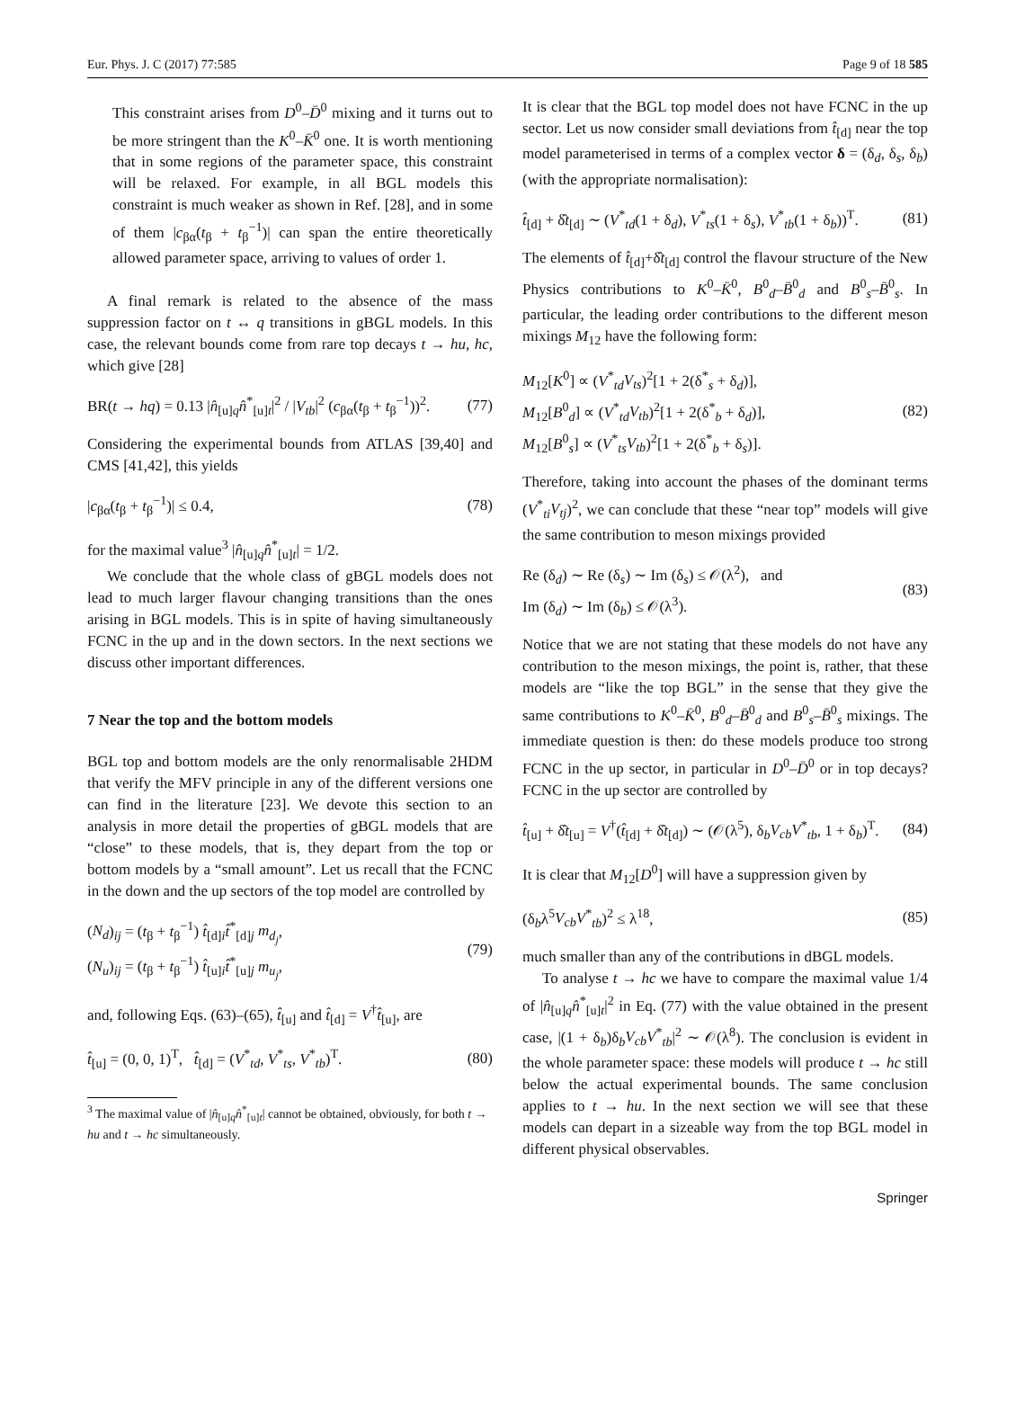Eur. Phys. J. C (2017) 77:585 Page 9 of 18 585
This constraint arises from D<sup>0</sup>–D̄<sup>0</sup> mixing and it turns out to be more stringent than the K<sup>0</sup>–K̄<sup>0</sup> one. It is worth mentioning that in some regions of the parameter space, this constraint will be relaxed. For example, in all BGL models this constraint is much weaker as shown in Ref. [28], and in some of them |c<sub>βα</sub>(t<sub>β</sub> + t<sub>β</sub><sup>−1</sup>)| can span the entire theoretically allowed parameter space, arriving to values of order 1.
A final remark is related to the absence of the mass suppression factor on t ↔ q transitions in gBGL models. In this case, the relevant bounds come from rare top decays t → hu, hc, which give [28]
BR(t → hq) = 0.13 |n̂<sub>[u]q</sub>n̂<sup>*</sup><sub>[u]t</sub>|<sup>2</sup> / |V<sub>tb</sub>|<sup>2</sup> (c<sub>βα</sub>(t<sub>β</sub> + t<sub>β</sub><sup>−1</sup>))<sup>2</sup>. (77)
Considering the experimental bounds from ATLAS [39,40] and CMS [41,42], this yields
|c<sub>βα</sub>(t<sub>β</sub> + t<sub>β</sub><sup>−1</sup>)| ≤ 0.4, (78)
for the maximal value<sup>3</sup> |n̂<sub>[u]q</sub>n̂<sup>*</sup><sub>[u]t</sub>| = 1/2.
We conclude that the whole class of gBGL models does not lead to much larger flavour changing transitions than the ones arising in BGL models. This is in spite of having simultaneously FCNC in the up and in the down sectors. In the next sections we discuss other important differences.
7 Near the top and the bottom models
BGL top and bottom models are the only renormalisable 2HDM that verify the MFV principle in any of the different versions one can find in the literature [23]. We devote this section to an analysis in more detail the properties of gBGL models that are “close” to these models, that is, they depart from the top or bottom models by a “small amount”. Let us recall that the FCNC in the down and the up sectors of the top model are controlled by
(N<sub>d</sub>)<sub>ij</sub> = (t<sub>β</sub> + t<sub>β</sub><sup>−1</sup>) t̂<sub>[d]i</sub>t̂<sup>*</sup><sub>[d]j</sub> m<sub>d<sub>j</sub></sub>,
(N<sub>u</sub>)<sub>ij</sub> = (t<sub>β</sub> + t<sub>β</sub><sup>−1</sup>) t̂<sub>[u]i</sub>t̂<sup>*</sup><sub>[u]j</sub> m<sub>u<sub>j</sub></sub>, (79)
and, following Eqs. (63)–(65), t̂<sub>[u]</sub> and t̂<sub>[d]</sub> = V<sup>†</sup>t̂<sub>[u]</sub>, are
t̂<sub>[u]</sub> = (0, 0, 1)<sup>T</sup>, t̂<sub>[d]</sub> = (V<sup>*</sup><sub>td</sub>, V<sup>*</sup><sub>ts</sub>, V<sup>*</sup><sub>tb</sub>)<sup>T</sup>. (80)
<sup>3</sup> The maximal value of |n̂<sub>[u]q</sub>n̂<sup>*</sup><sub>[u]t</sub>| cannot be obtained, obviously, for both t → hu and t → hc simultaneously.
It is clear that the BGL top model does not have FCNC in the up sector. Let us now consider small deviations from t̂<sub>[d]</sub> near the top model parameterised in terms of a complex vector δ = (δ<sub>d</sub>, δ<sub>s</sub>, δ<sub>b</sub>) (with the appropriate normalisation):
t̂<sub>[d]</sub> + δ̂t<sub>[d]</sub> ∼ (V<sup>*</sup><sub>td</sub>(1 + δ<sub>d</sub>), V<sup>*</sup><sub>ts</sub>(1 + δ<sub>s</sub>), V<sup>*</sup><sub>tb</sub>(1 + δ<sub>b</sub>))<sup>T</sup>. (81)
The elements of t̂<sub>[d]</sub>+δ̂t<sub>[d]</sub> control the flavour structure of the New Physics contributions to K<sup>0</sup>–K̄<sup>0</sup>, B<sup>0</sup><sub>d</sub>–B̄<sup>0</sup><sub>d</sub> and B<sup>0</sup><sub>s</sub>–B̄<sup>0</sup><sub>s</sub>. In particular, the leading order contributions to the different meson mixings M<sub>12</sub> have the following form:
M<sub>12</sub>[K<sup>0</sup>] ∝ (V<sup>*</sup><sub>td</sub>V<sub>ts</sub>)<sup>2</sup>[1 + 2(δ<sup>*</sup><sub>s</sub> + δ<sub>d</sub>)],
M<sub>12</sub>[B<sup>0</sup><sub>d</sub>] ∝ (V<sup>*</sup><sub>td</sub>V<sub>tb</sub>)<sup>2</sup>[1 + 2(δ<sup>*</sup><sub>b</sub> + δ<sub>d</sub>)],
M<sub>12</sub>[B<sup>0</sup><sub>s</sub>] ∝ (V<sup>*</sup><sub>ts</sub>V<sub>tb</sub>)<sup>2</sup>[1 + 2(δ<sup>*</sup><sub>b</sub> + δ<sub>s</sub>)]. (82)
Therefore, taking into account the phases of the dominant terms (V<sup>*</sup><sub>ti</sub>V<sub>tj</sub>)<sup>2</sup>, we can conclude that these “near top” models will give the same contribution to meson mixings provided
Re (δ<sub>d</sub>) ∼ Re (δ<sub>s</sub>) ∼ Im (δ<sub>s</sub>) ≤ 𝒪(λ<sup>2</sup>), and
Im (δ<sub>d</sub>) ∼ Im (δ<sub>b</sub>) ≤ 𝒪(λ<sup>3</sup>). (83)
Notice that we are not stating that these models do not have any contribution to the meson mixings, the point is, rather, that these models are “like the top BGL” in the sense that they give the same contributions to K<sup>0</sup>–K̄<sup>0</sup>, B<sup>0</sup><sub>d</sub>–B̄<sup>0</sup><sub>d</sub> and B<sup>0</sup><sub>s</sub>–B̄<sup>0</sup><sub>s</sub> mixings. The immediate question is then: do these models produce too strong FCNC in the up sector, in particular in D<sup>0</sup>–D̄<sup>0</sup> or in top decays? FCNC in the up sector are controlled by
t̂<sub>[u]</sub> + δ̂t<sub>[u]</sub> = V<sup>†</sup>(t̂<sub>[d]</sub> + δ̂t<sub>[d]</sub>) ∼ (𝒪(λ<sup>5</sup>), δ<sub>b</sub>V<sub>cb</sub>V<sup>*</sup><sub>tb</sub>, 1 + δ<sub>b</sub>)<sup>T</sup>. (84)
It is clear that M<sub>12</sub>[D<sup>0</sup>] will have a suppression given by
(δ<sub>b</sub>λ<sup>5</sup>V<sub>cb</sub>V<sup>*</sup><sub>tb</sub>)<sup>2</sup> ≤ λ<sup>18</sup>, (85)
much smaller than any of the contributions in dBGL models.
To analyse t → hc we have to compare the maximal value 1/4 of |n̂<sub>[u]q</sub>n̂<sup>*</sup><sub>[u]t</sub>|<sup>2</sup> in Eq. (77) with the value obtained in the present case, |(1 + δ<sub>b</sub>)δ<sub>b</sub>V<sub>cb</sub>V<sup>*</sup><sub>tb</sub>|<sup>2</sup> ∼ 𝒪(λ<sup>8</sup>). The conclusion is evident in the whole parameter space: these models will produce t → hc still below the actual experimental bounds. The same conclusion applies to t → hu. In the next section we will see that these models can depart in a sizeable way from the top BGL model in different physical observables.
Springer